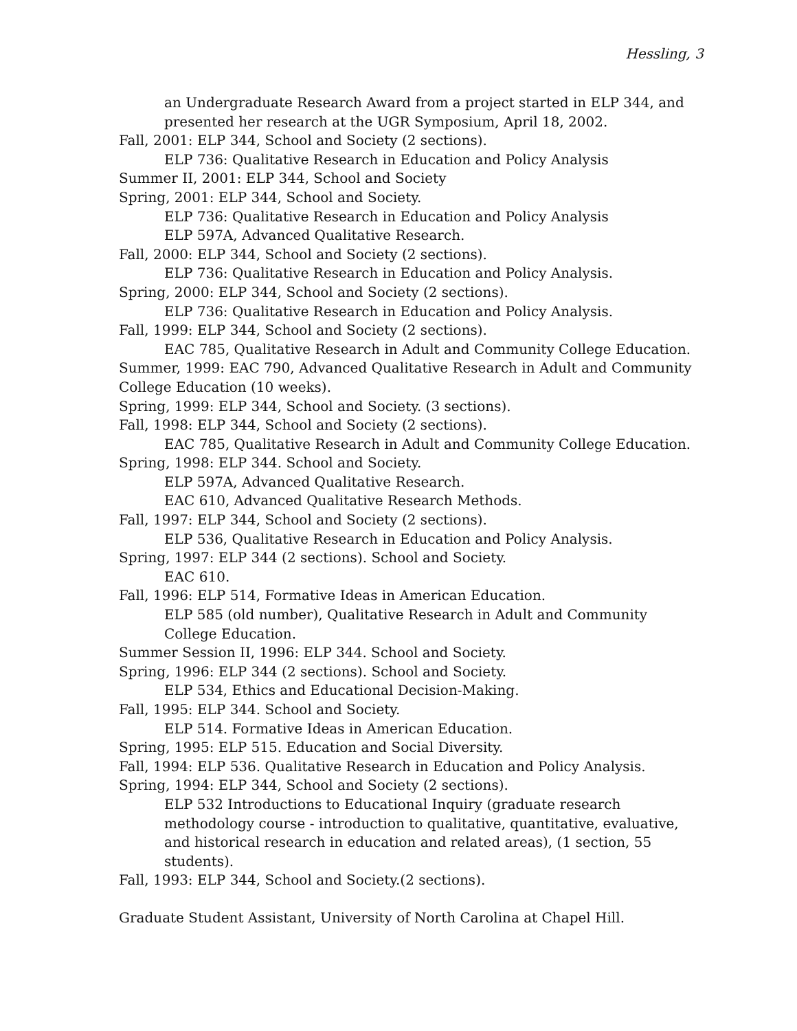Hessling, 3
an Undergraduate Research Award from a project started in ELP 344, and presented her research at the UGR Symposium, April 18, 2002.
Fall, 2001: ELP 344, School and Society (2 sections).
ELP 736: Qualitative Research in Education and Policy Analysis
Summer II, 2001: ELP 344, School and Society
Spring, 2001: ELP 344, School and Society.
ELP 736: Qualitative Research in Education and Policy Analysis
ELP 597A, Advanced Qualitative Research.
Fall, 2000: ELP 344, School and Society (2 sections).
ELP 736: Qualitative Research in Education and Policy Analysis.
Spring, 2000: ELP 344, School and Society (2 sections).
ELP 736: Qualitative Research in Education and Policy Analysis.
Fall, 1999: ELP 344, School and Society (2 sections).
EAC 785, Qualitative Research in Adult and Community College Education.
Summer, 1999: EAC 790, Advanced Qualitative Research in Adult and Community College Education (10 weeks).
Spring, 1999: ELP 344, School and Society. (3 sections).
Fall, 1998: ELP 344, School and Society (2 sections).
EAC 785, Qualitative Research in Adult and Community College Education.
Spring, 1998: ELP 344. School and Society.
ELP 597A, Advanced Qualitative Research.
EAC 610, Advanced Qualitative Research Methods.
Fall, 1997: ELP 344, School and Society (2 sections).
ELP 536, Qualitative Research in Education and Policy Analysis.
Spring, 1997: ELP 344 (2 sections). School and Society.
EAC 610.
Fall, 1996: ELP 514, Formative Ideas in American Education.
ELP 585 (old number), Qualitative Research in Adult and Community College Education.
Summer Session II, 1996: ELP 344. School and Society.
Spring, 1996: ELP 344 (2 sections). School and Society.
ELP 534, Ethics and Educational Decision-Making.
Fall, 1995: ELP 344. School and Society.
ELP 514. Formative Ideas in American Education.
Spring, 1995: ELP 515. Education and Social Diversity.
Fall, 1994: ELP 536. Qualitative Research in Education and Policy Analysis.
Spring, 1994: ELP 344, School and Society (2 sections).
ELP 532 Introductions to Educational Inquiry (graduate research methodology course - introduction to qualitative, quantitative, evaluative, and historical research in education and related areas), (1 section, 55 students).
Fall, 1993: ELP 344, School and Society.(2 sections).
Graduate Student Assistant, University of North Carolina at Chapel Hill.